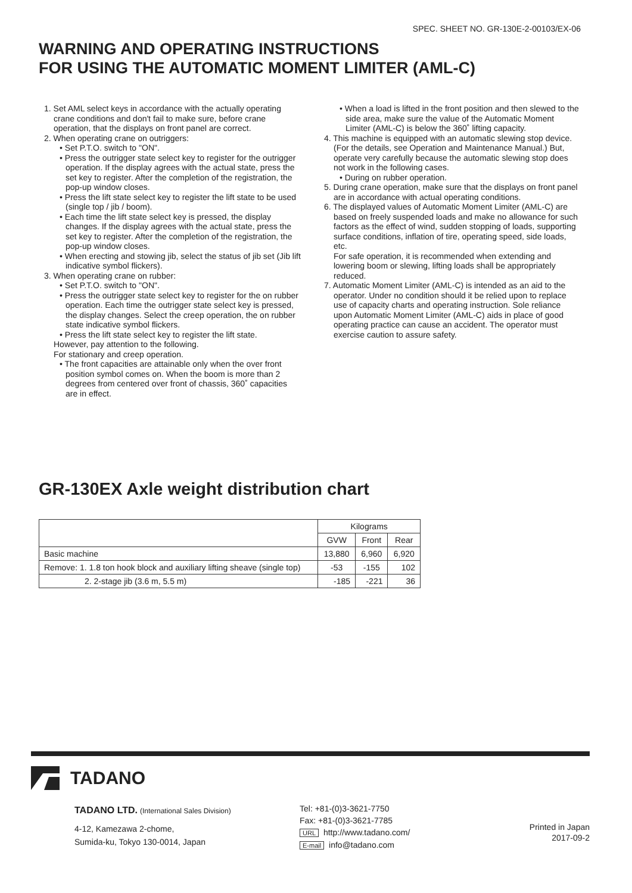SPEC. SHEET NO. GR-130E-2-00103/EX-06
WARNING AND OPERATING INSTRUCTIONS
FOR USING THE AUTOMATIC MOMENT LIMITER (AML-C)
1. Set AML select keys in accordance with the actually operating crane conditions and don't fail to make sure, before crane operation, that the displays on front panel are correct.
2. When operating crane on outriggers:
• Set P.T.O. switch to "ON".
• Press the outrigger state select key to register for the outrigger operation. If the display agrees with the actual state, press the set key to register. After the completion of the registration, the pop-up window closes.
• Press the lift state select key to register the lift state to be used (single top / jib / boom).
• Each time the lift state select key is pressed, the display changes. If the display agrees with the actual state, press the set key to register. After the completion of the registration, the pop-up window closes.
• When erecting and stowing jib, select the status of jib set (Jib lift indicative symbol flickers).
3. When operating crane on rubber:
• Set P.T.O. switch to "ON".
• Press the outrigger state select key to register for the on rubber operation. Each time the outrigger state select key is pressed, the display changes. Select the creep operation, the on rubber state indicative symbol flickers.
• Press the lift state select key to register the lift state.
However, pay attention to the following.
For stationary and creep operation.
• The front capacities are attainable only when the over front position symbol comes on. When the boom is more than 2 degrees from centered over front of chassis, 360˚ capacities are in effect.
• When a load is lifted in the front position and then slewed to the side area, make sure the value of the Automatic Moment Limiter (AML-C) is below the 360˚ lifting capacity.
4. This machine is equipped with an automatic slewing stop device.
(For the details, see Operation and Maintenance Manual.) But, operate very carefully because the automatic slewing stop does not work in the following cases.
• During on rubber operation.
5. During crane operation, make sure that the displays on front panel are in accordance with actual operating conditions.
6. The displayed values of Automatic Moment Limiter (AML-C) are based on freely suspended loads and make no allowance for such factors as the effect of wind, sudden stopping of loads, supporting surface conditions, inflation of tire, operating speed, side loads, etc.
For safe operation, it is recommended when extending and lowering boom or slewing, lifting loads shall be appropriately reduced.
7. Automatic Moment Limiter (AML-C) is intended as an aid to the operator. Under no condition should it be relied upon to replace use of capacity charts and operating instruction. Sole reliance upon Automatic Moment Limiter (AML-C) aids in place of good operating practice can cause an accident. The operator must exercise caution to assure safety.
GR-130EX Axle weight distribution chart
| | Kilograms | | |
| --- | --- | --- | --- |
| | GVW | Front | Rear |
| Basic machine | 13,880 | 6,960 | 6,920 |
| Remove: 1. 1.8 ton hook block and auxiliary lifting sheave (single top) | -53 | -155 | 102 |
| 2. 2-stage jib (3.6 m, 5.5 m) | -185 | -221 | 36 |
TADANO
TADANO LTD. (International Sales Division)
4-12, Kamezawa 2-chome,
Sumida-ku, Tokyo 130-0014, Japan
Tel: +81-(0)3-3621-7750
Fax: +81-(0)3-3621-7785
URL http://www.tadano.com/
E-mail info@tadano.com
Printed in Japan
2017-09-2